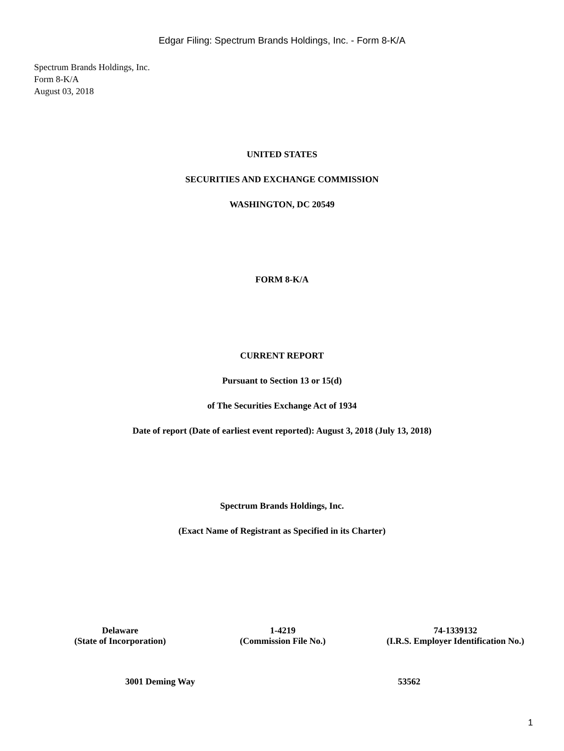Edgar Filing: Spectrum Brands Holdings, Inc. - Form 8-K/A
Spectrum Brands Holdings, Inc.
Form 8-K/A
August 03, 2018
UNITED STATES
SECURITIES AND EXCHANGE COMMISSION
WASHINGTON, DC 20549
FORM 8-K/A
CURRENT REPORT
Pursuant to Section 13 or 15(d)
of The Securities Exchange Act of 1934
Date of report (Date of earliest event reported): August 3, 2018 (July 13, 2018)
Spectrum Brands Holdings, Inc.
(Exact Name of Registrant as Specified in its Charter)
| Delaware (State of Incorporation) | 1-4219 (Commission File No.) | 74-1339132 (I.R.S. Employer Identification No.) |
| 3001 Deming Way | 53562 |
1